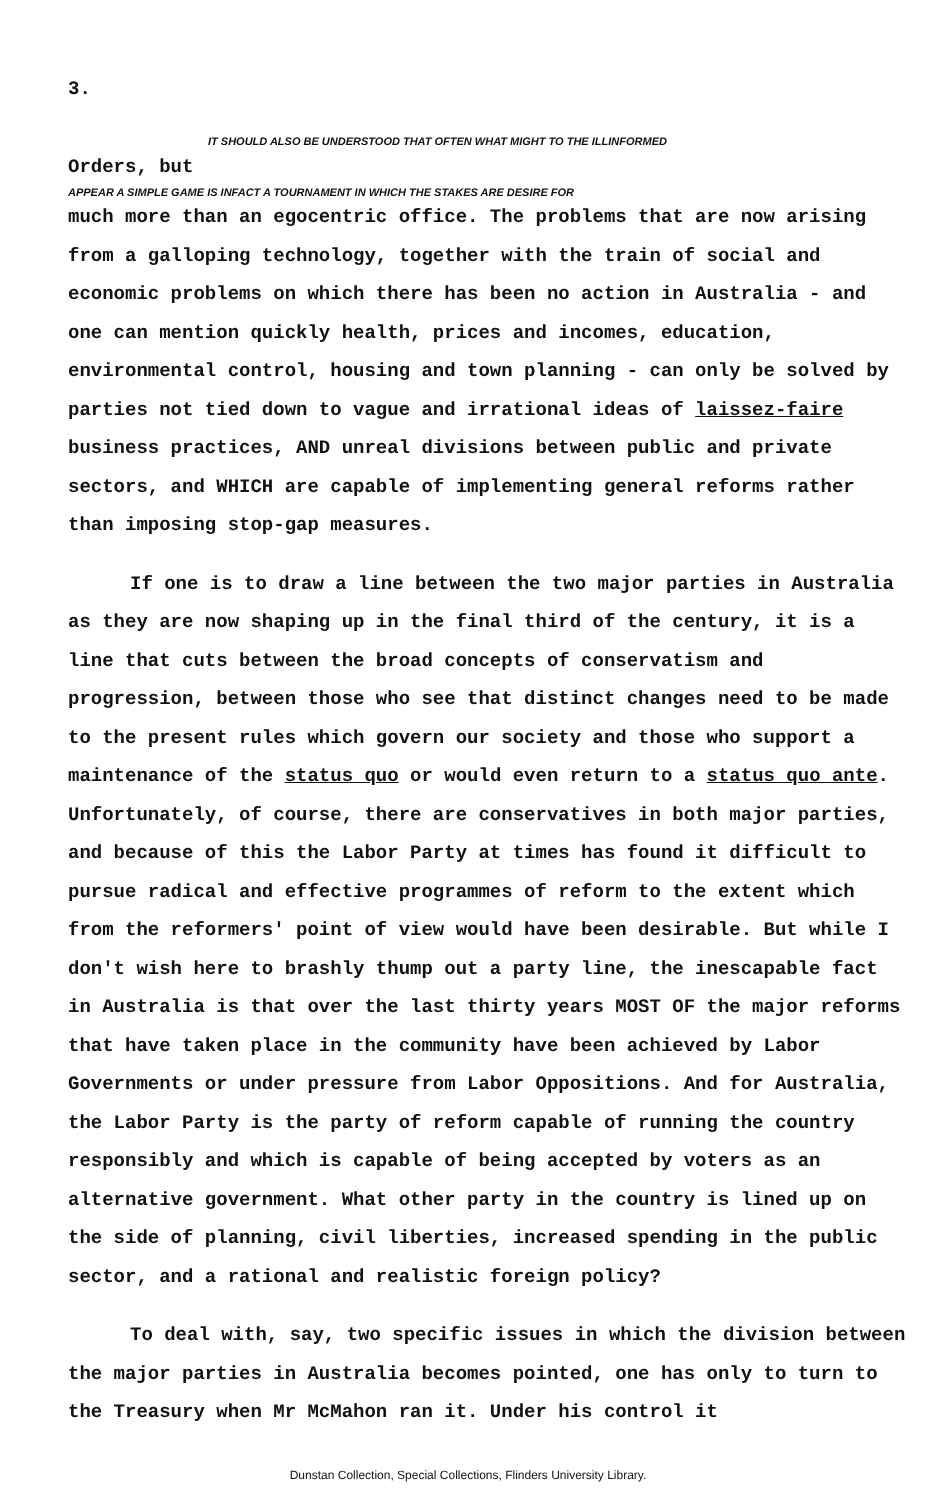3.
IT SHOULD ALSO BE UNDERSTOOD THAT OFTEN WHAT MIGHT TO THE ILLINFORMED
Orders, but
APPEAR A SIMPLE GAME IS INFACT A TOURNAMENT IN WHICH THE STAKES ARE DESIRE FOR
much more than an egocentric office. The problems that are now arising from a galloping technology, together with the train of social and economic problems on which there has been no action in Australia - and one can mention quickly health, prices and incomes, education, environmental control, housing and town planning - can only be solved by parties not tied down to vague and irrational ideas of laissez-faire business practices, AND unreal divisions between public and private sectors, and WHICH are capable of implementing general reforms rather than imposing stop-gap measures.
If one is to draw a line between the two major parties in Australia as they are now shaping up in the final third of the century, it is a line that cuts between the broad concepts of conservatism and progression, between those who see that distinct changes need to be made to the present rules which govern our society and those who support a maintenance of the status quo or would even return to a status quo ante. Unfortunately, of course, there are conservatives in both major parties, and because of this the Labor Party at times has found it difficult to pursue radical and effective programmes of reform to the extent which from the reformers' point of view would have been desirable. But while I don't wish here to brashly thump out a party line, the inescapable fact in Australia is that over the last thirty years MOST OF the major reforms that have taken place in the community have been achieved by Labor Governments or under pressure from Labor Oppositions. And for Australia, the Labor Party is the party of reform capable of running the country responsibly and which is capable of being accepted by voters as an alternative government. What other party in the country is lined up on the side of planning, civil liberties, increased spending in the public sector, and a rational and realistic foreign policy?
To deal with, say, two specific issues in which the division between the major parties in Australia becomes pointed, one has only to turn to the Treasury when Mr McMahon ran it. Under his control it
Dunstan Collection, Special Collections, Flinders University Library.